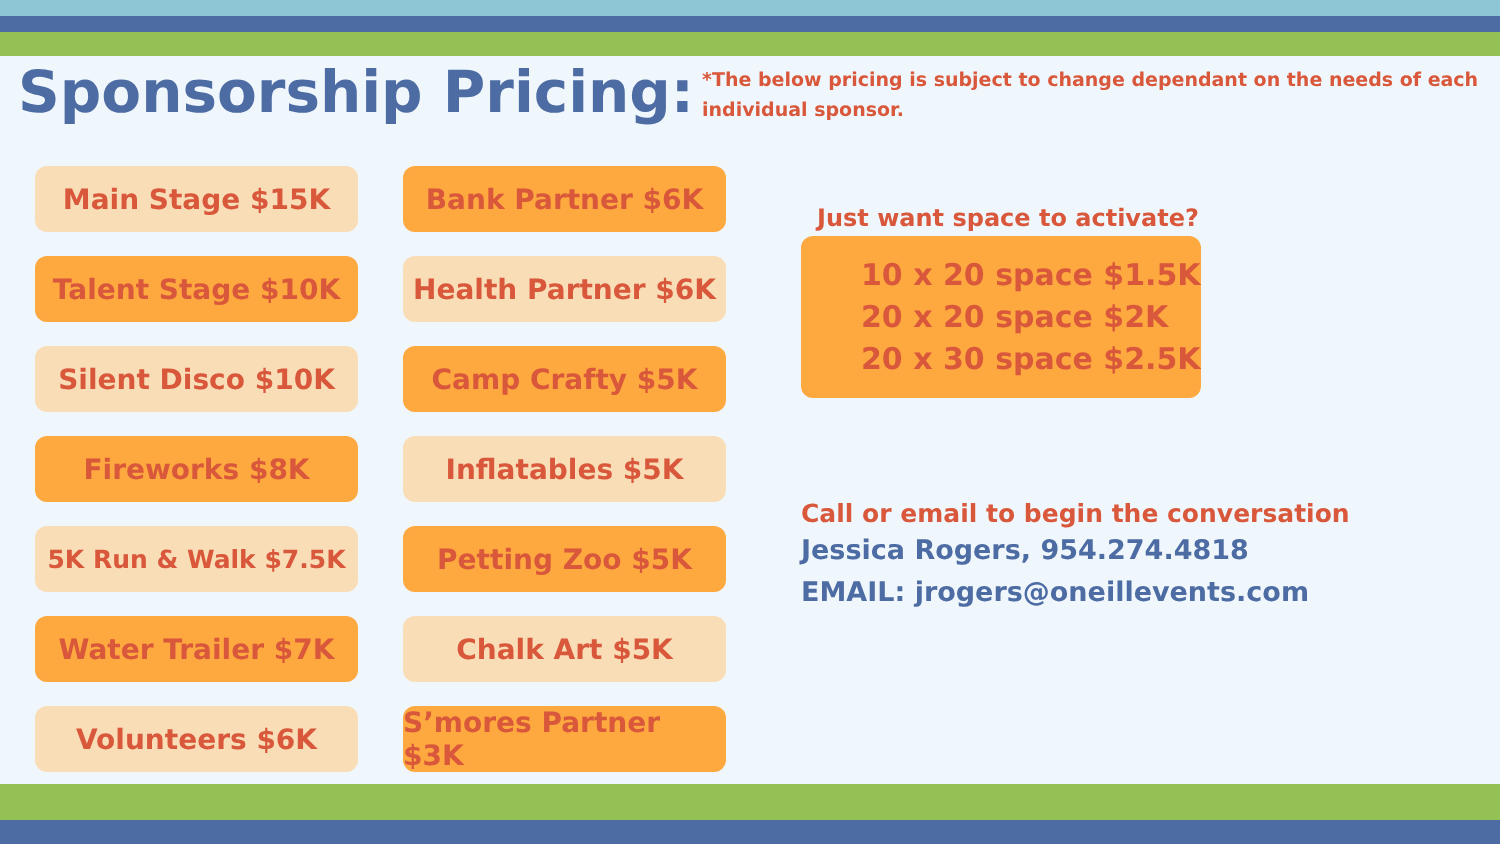Sponsorship Pricing:
*The below pricing is subject to change dependant on the needs of each individual sponsor.
Main Stage $15K
Bank Partner $6K
Talent Stage $10K
Health Partner $6K
Silent Disco $10K
Camp Crafty $5K
Fireworks $8K
Inflatables $5K
5K Run & Walk $7.5K
Petting Zoo $5K
Water Trailer $7K
Chalk Art $5K
Volunteers $6K
S’mores Partner $3K
Just want space to activate?
10 x 20 space $1.5K
20 x 20 space $2K
20 x 30 space $2.5K
Call or email to begin the conversation
Jessica Rogers, 954.274.4818
EMAIL: jrogers@oneillevents.com